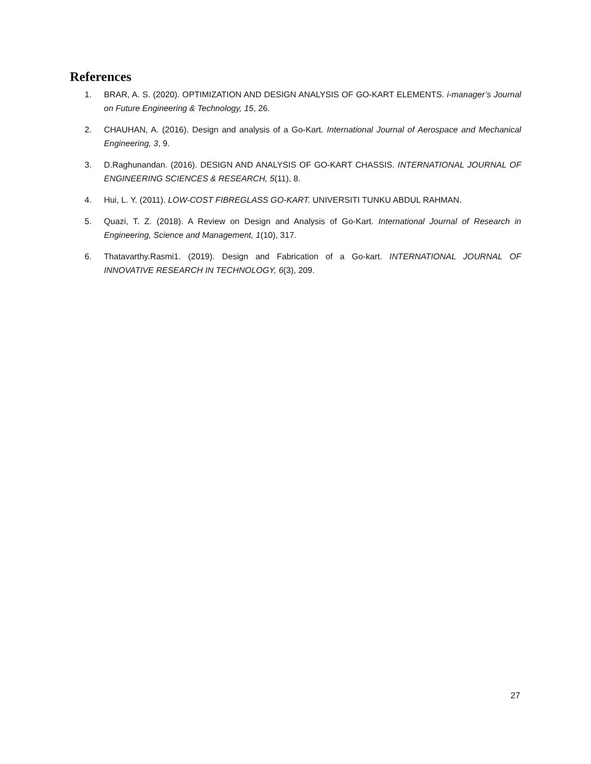References
1. BRAR, A. S. (2020). OPTIMIZATION AND DESIGN ANALYSIS OF GO-KART ELEMENTS. i-manager’s Journal on Future Engineering & Technology, 15, 26.
2. CHAUHAN, A. (2016). Design and analysis of a Go-Kart. International Journal of Aerospace and Mechanical Engineering, 3, 9.
3. D.Raghunandan. (2016). DESIGN AND ANALYSIS OF GO-KART CHASSIS. INTERNATIONAL JOURNAL OF ENGINEERING SCIENCES & RESEARCH, 5(11), 8.
4. Hui, L. Y. (2011). LOW-COST FIBREGLASS GO-KART. UNIVERSITI TUNKU ABDUL RAHMAN.
5. Quazi, T. Z. (2018). A Review on Design and Analysis of Go-Kart. International Journal of Research in Engineering, Science and Management, 1(10), 317.
6. Thatavarthy.Rasmi1. (2019). Design and Fabrication of a Go-kart. INTERNATIONAL JOURNAL OF INNOVATIVE RESEARCH IN TECHNOLOGY, 6(3), 209.
27